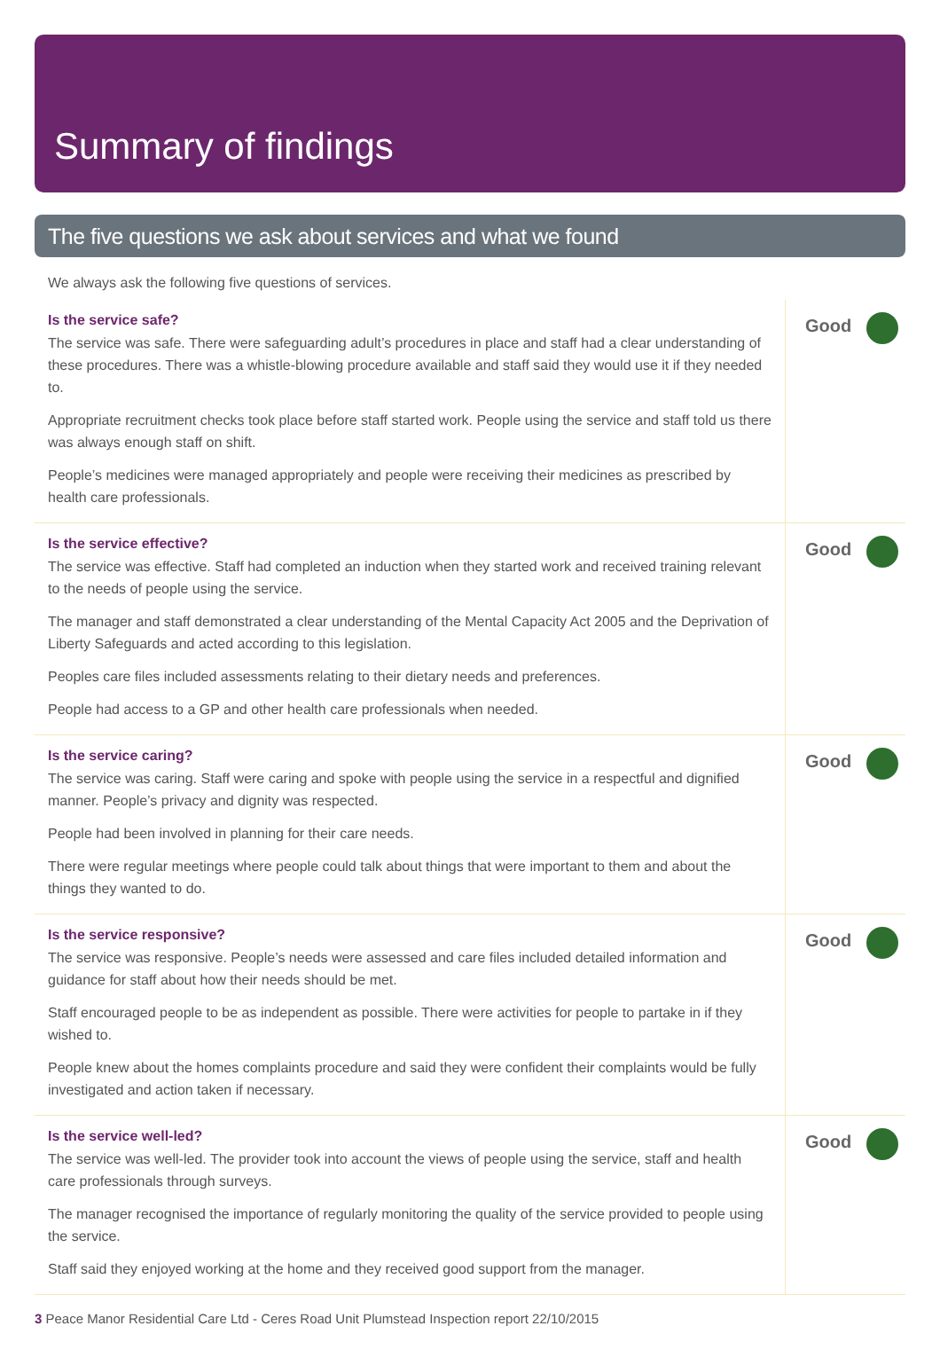Summary of findings
The five questions we ask about services and what we found
We always ask the following five questions of services.
Is the service safe?
The service was safe. There were safeguarding adult’s procedures in place and staff had a clear understanding of these procedures. There was a whistle-blowing procedure available and staff said they would use it if they needed to.
Appropriate recruitment checks took place before staff started work. People using the service and staff told us there was always enough staff on shift.
People’s medicines were managed appropriately and people were receiving their medicines as prescribed by health care professionals.
Good
Is the service effective?
The service was effective. Staff had completed an induction when they started work and received training relevant to the needs of people using the service.
The manager and staff demonstrated a clear understanding of the Mental Capacity Act 2005 and the Deprivation of Liberty Safeguards and acted according to this legislation.
Peoples care files included assessments relating to their dietary needs and preferences.
People had access to a GP and other health care professionals when needed.
Good
Is the service caring?
The service was caring. Staff were caring and spoke with people using the service in a respectful and dignified manner. People’s privacy and dignity was respected.
People had been involved in planning for their care needs.
There were regular meetings where people could talk about things that were important to them and about the things they wanted to do.
Good
Is the service responsive?
The service was responsive. People’s needs were assessed and care files included detailed information and guidance for staff about how their needs should be met.
Staff encouraged people to be as independent as possible. There were activities for people to partake in if they wished to.
People knew about the homes complaints procedure and said they were confident their complaints would be fully investigated and action taken if necessary.
Good
Is the service well-led?
The service was well-led. The provider took into account the views of people using the service, staff and health care professionals through surveys.
The manager recognised the importance of regularly monitoring the quality of the service provided to people using the service.
Staff said they enjoyed working at the home and they received good support from the manager.
Good
3 Peace Manor Residential Care Ltd - Ceres Road Unit Plumstead Inspection report 22/10/2015